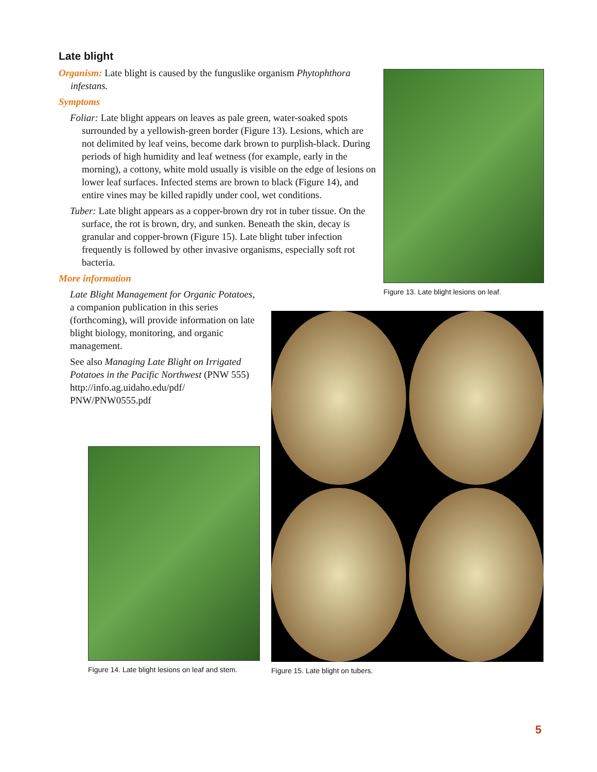Late blight
Organism: Late blight is caused by the funguslike organism Phytophthora infestans.
Symptoms
Foliar: Late blight appears on leaves as pale green, water-soaked spots surrounded by a yellowish-green border (Figure 13). Lesions, which are not delimited by leaf veins, become dark brown to purplish-black. During periods of high humidity and leaf wetness (for example, early in the morning), a cottony, white mold usually is visible on the edge of lesions on lower leaf surfaces. Infected stems are brown to black (Figure 14), and entire vines may be killed rapidly under cool, wet conditions.
Tuber: Late blight appears as a copper-brown dry rot in tuber tissue. On the surface, the rot is brown, dry, and sunken. Beneath the skin, decay is granular and copper-brown (Figure 15). Late blight tuber infection frequently is followed by other invasive organisms, especially soft rot bacteria.
More information
Late Blight Management for Organic Potatoes, a companion publication in this series (forthcoming), will provide information on late blight biology, monitoring, and organic management.
See also Managing Late Blight on Irrigated Potatoes in the Pacific Northwest (PNW 555) http://info.ag.uidaho.edu/pdf/ PNW/PNW0555.pdf
Figure 13. Late blight lesions on leaf.
Figure 14. Late blight lesions on leaf and stem.
Figure 15. Late blight on tubers.
5